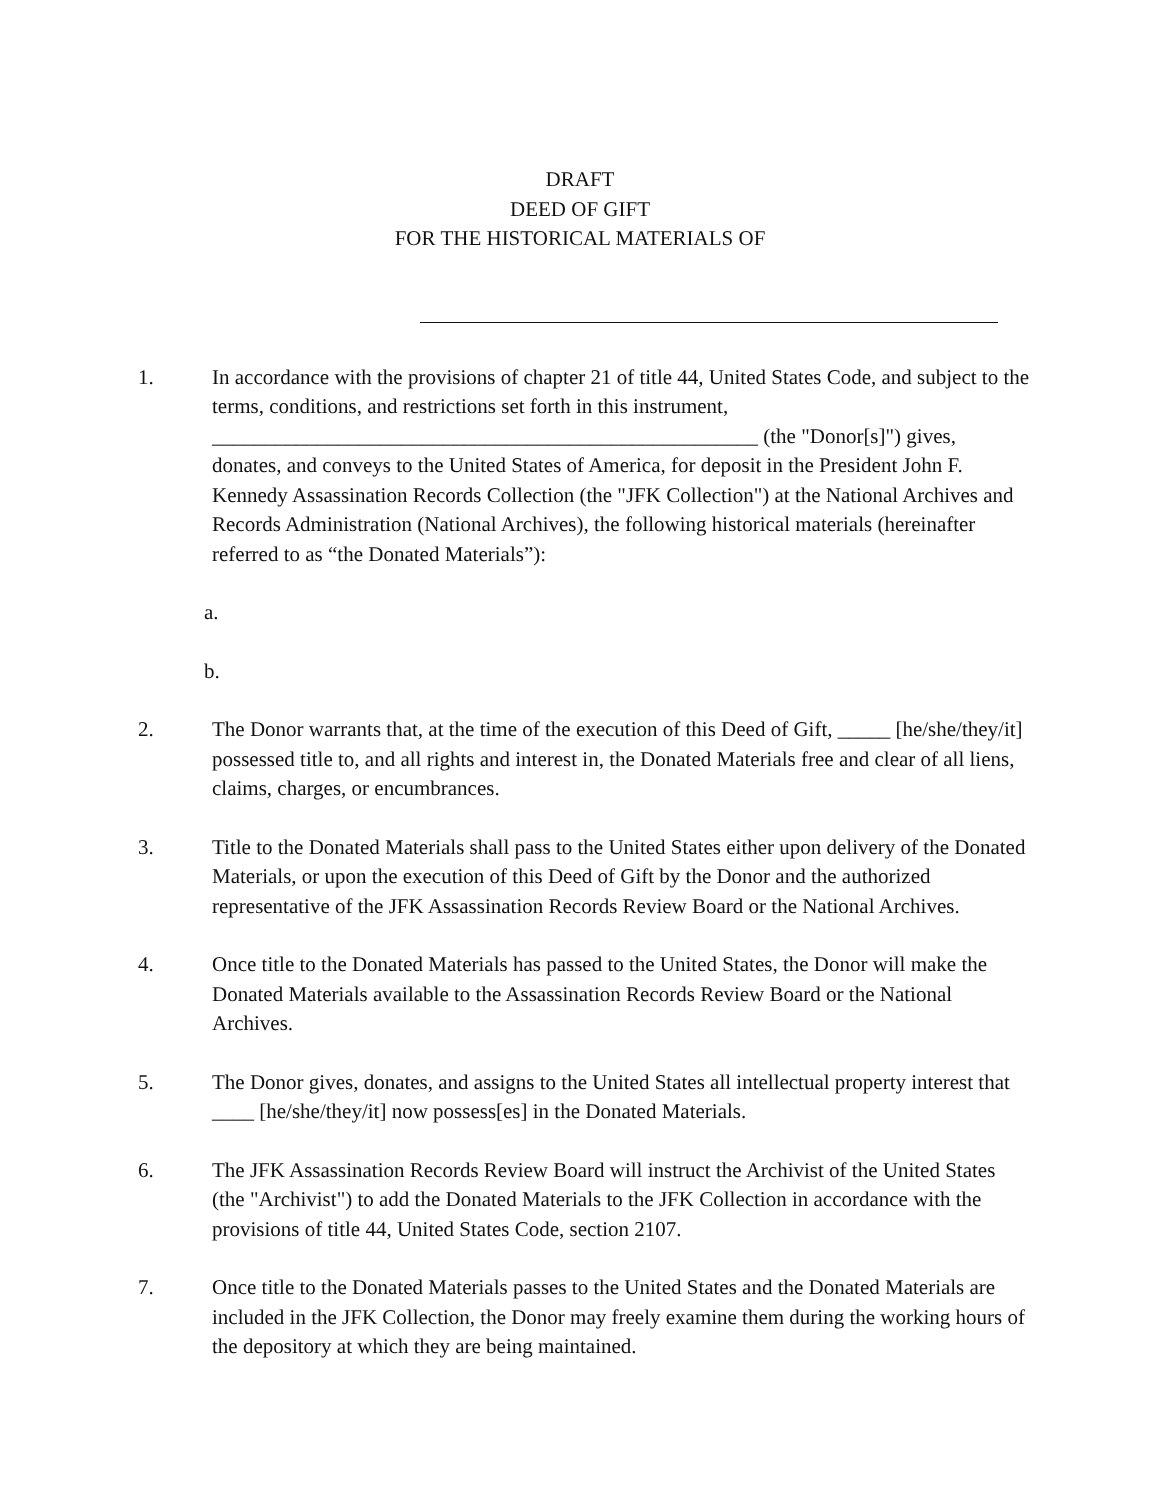DRAFT
DEED OF GIFT
FOR THE HISTORICAL MATERIALS OF
1. In accordance with the provisions of chapter 21 of title 44, United States Code, and subject to the terms, conditions, and restrictions set forth in this instrument, ____________________________________________________ (the "Donor[s]") gives, donates, and conveys to the United States of America, for deposit in the President John F. Kennedy Assassination Records Collection (the "JFK Collection") at the National Archives and Records Administration (National Archives), the following historical materials (hereinafter referred to as “the Donated Materials”):
a.
b.
2. The Donor warrants that, at the time of the execution of this Deed of Gift, _____ [he/she/they/it] possessed title to, and all rights and interest in, the Donated Materials free and clear of all liens, claims, charges, or encumbrances.
3. Title to the Donated Materials shall pass to the United States either upon delivery of the Donated Materials, or upon the execution of this Deed of Gift by the Donor and the authorized representative of the JFK Assassination Records Review Board or the National Archives.
4. Once title to the Donated Materials has passed to the United States, the Donor will make the Donated Materials available to the Assassination Records Review Board or the National Archives.
5. The Donor gives, donates, and assigns to the United States all intellectual property interest that ____ [he/she/they/it] now possess[es] in the Donated Materials.
6. The JFK Assassination Records Review Board will instruct the Archivist of the United States (the "Archivist") to add the Donated Materials to the JFK Collection in accordance with the provisions of title 44, United States Code, section 2107.
7. Once title to the Donated Materials passes to the United States and the Donated Materials are included in the JFK Collection, the Donor may freely examine them during the working hours of the depository at which they are being maintained.